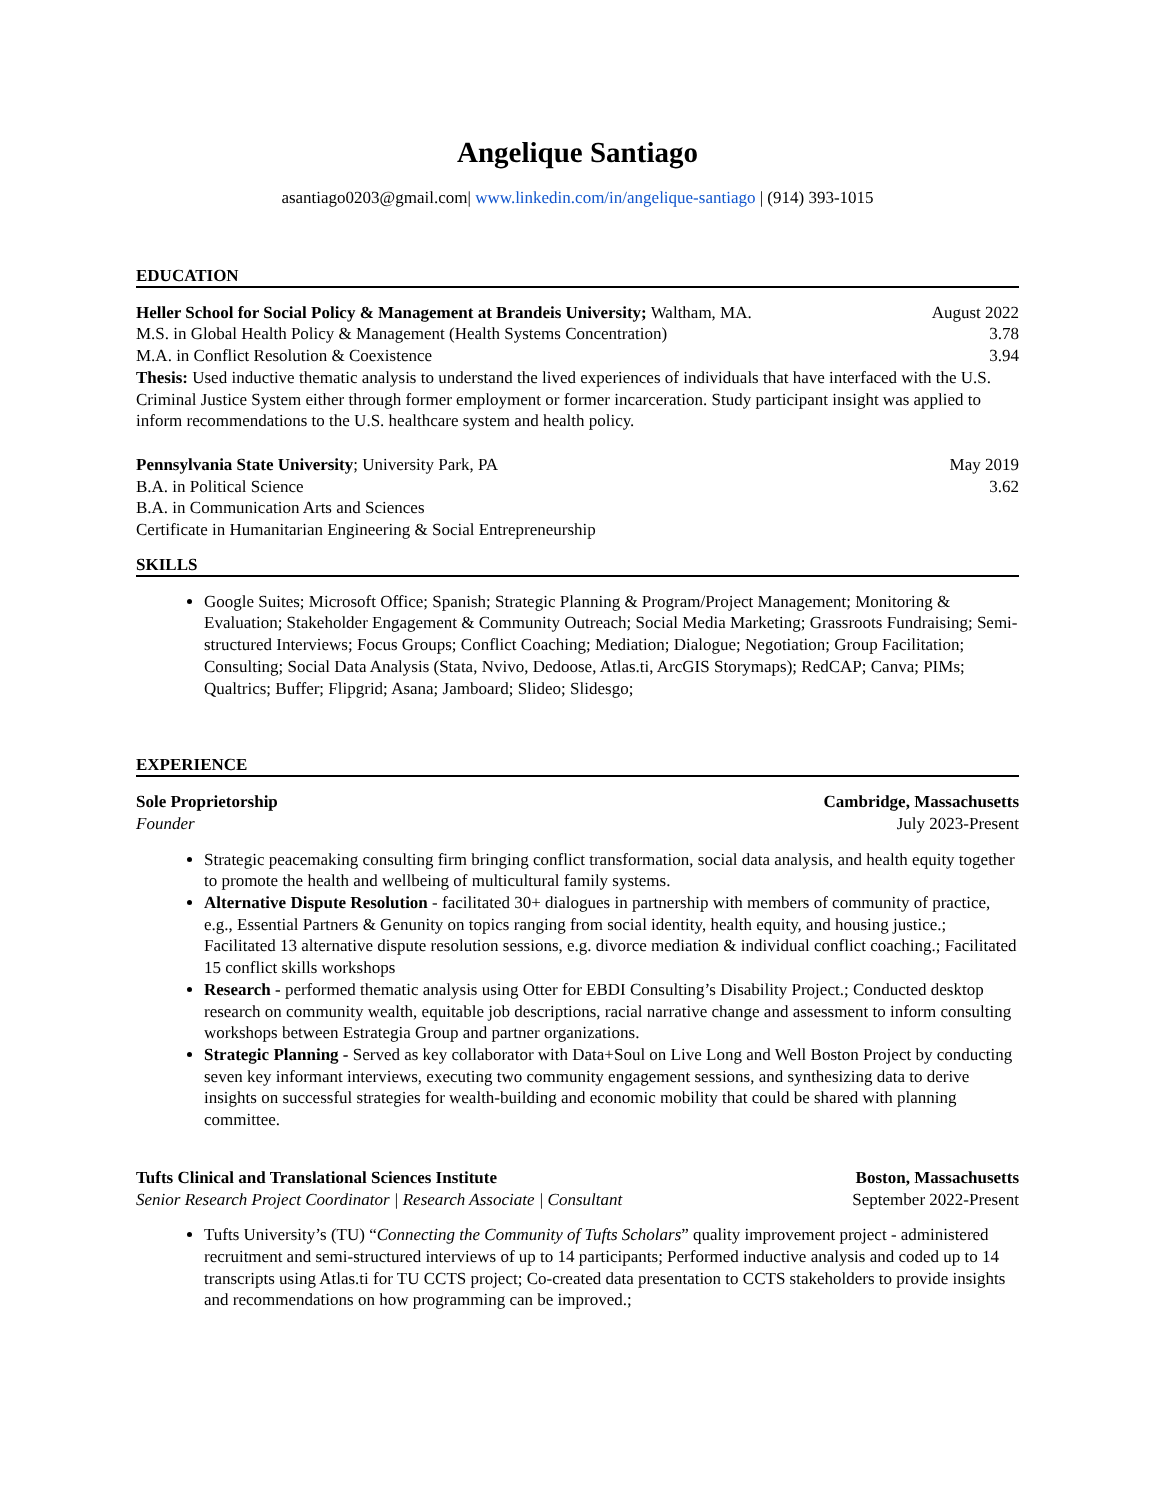Angelique Santiago
asantiago0203@gmail.com| www.linkedin.com/in/angelique-santiago | (914) 393-1015
EDUCATION
Heller School for Social Policy & Management at Brandeis University; Waltham, MA. August 2022
M.S. in Global Health Policy & Management (Health Systems Concentration) 3.78
M.A. in Conflict Resolution & Coexistence 3.94
Thesis: Used inductive thematic analysis to understand the lived experiences of individuals that have interfaced with the U.S. Criminal Justice System either through former employment or former incarceration. Study participant insight was applied to inform recommendations to the U.S. healthcare system and health policy.
Pennsylvania State University; University Park, PA May 2019
B.A. in Political Science 3.62
B.A. in Communication Arts and Sciences
Certificate in Humanitarian Engineering & Social Entrepreneurship
SKILLS
Google Suites; Microsoft Office; Spanish; Strategic Planning & Program/Project Management; Monitoring & Evaluation; Stakeholder Engagement & Community Outreach; Social Media Marketing; Grassroots Fundraising; Semi-structured Interviews; Focus Groups; Conflict Coaching; Mediation; Dialogue; Negotiation; Group Facilitation; Consulting; Social Data Analysis (Stata, Nvivo, Dedoose, Atlas.ti, ArcGIS Storymaps); RedCAP; Canva; PIMs; Qualtrics; Buffer; Flipgrid; Asana; Jamboard; Slideo; Slidesgo;
EXPERIENCE
Sole Proprietorship Cambridge, Massachusetts
Founder July 2023-Present
Strategic peacemaking consulting firm bringing conflict transformation, social data analysis, and health equity together to promote the health and wellbeing of multicultural family systems.
Alternative Dispute Resolution - facilitated 30+ dialogues in partnership with members of community of practice, e.g., Essential Partners & Genunity on topics ranging from social identity, health equity, and housing justice.; Facilitated 13 alternative dispute resolution sessions, e.g. divorce mediation & individual conflict coaching.; Facilitated 15 conflict skills workshops
Research - performed thematic analysis using Otter for EBDI Consulting’s Disability Project.; Conducted desktop research on community wealth, equitable job descriptions, racial narrative change and assessment to inform consulting workshops between Estrategia Group and partner organizations.
Strategic Planning - Served as key collaborator with Data+Soul on Live Long and Well Boston Project by conducting seven key informant interviews, executing two community engagement sessions, and synthesizing data to derive insights on successful strategies for wealth-building and economic mobility that could be shared with planning committee.
Tufts Clinical and Translational Sciences Institute Boston, Massachusetts
Senior Research Project Coordinator | Research Associate | Consultant September 2022-Present
Tufts University’s (TU) “Connecting the Community of Tufts Scholars” quality improvement project - administered recruitment and semi-structured interviews of up to 14 participants; Performed inductive analysis and coded up to 14 transcripts using Atlas.ti for TU CCTS project; Co-created data presentation to CCTS stakeholders to provide insights and recommendations on how programming can be improved.;